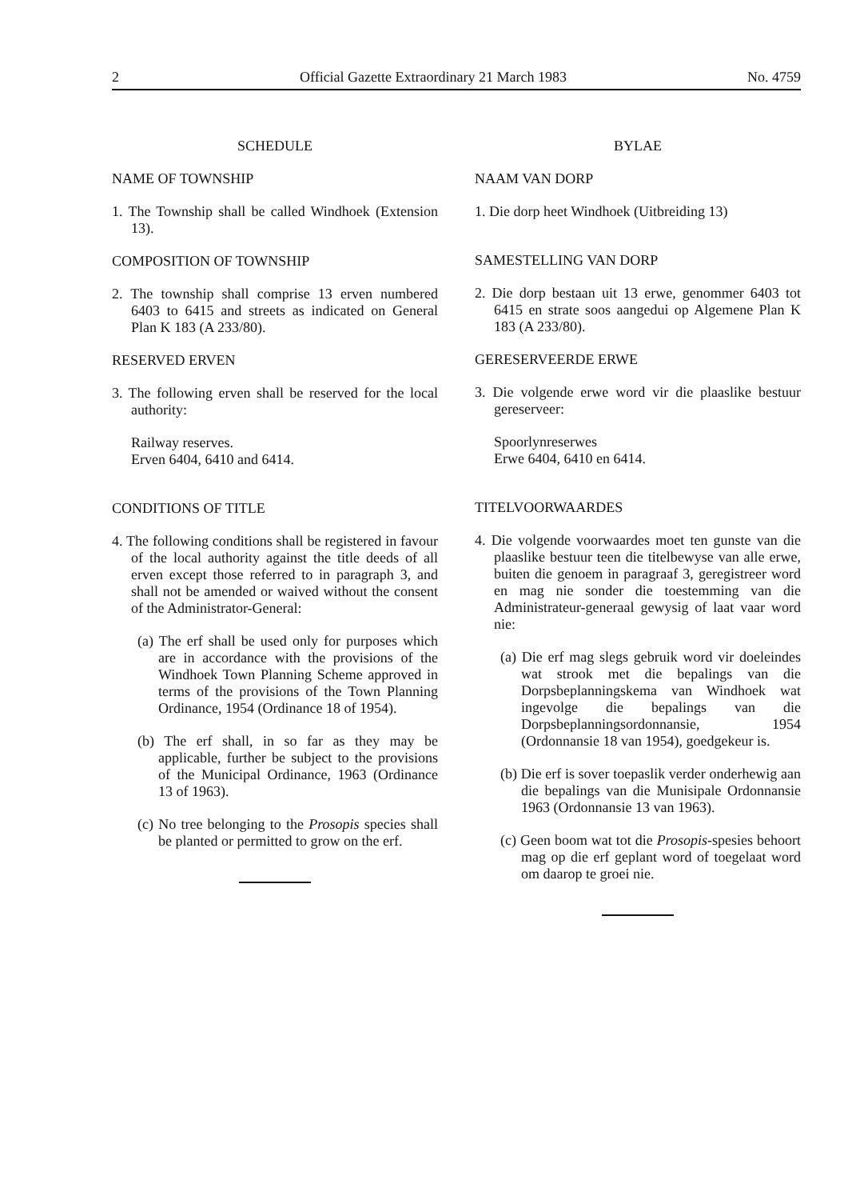2 Official Gazette Extraordinary 21 March 1983 No. 4759
SCHEDULE
NAME OF TOWNSHIP
1. The Township shall be called Windhoek (Extension 13).
COMPOSITION OF TOWNSHIP
2. The township shall comprise 13 erven numbered 6403 to 6415 and streets as indicated on General Plan K 183 (A 233/80).
RESERVED ERVEN
3. The following erven shall be reserved for the local authority:
Railway reserves.
Erven 6404, 6410 and 6414.
CONDITIONS OF TITLE
4. The following conditions shall be registered in favour of the local authority against the title deeds of all erven except those referred to in paragraph 3, and shall not be amended or waived without the consent of the Administrator-General:
(a) The erf shall be used only for purposes which are in accordance with the provisions of the Windhoek Town Planning Scheme approved in terms of the provisions of the Town Planning Ordinance, 1954 (Ordinance 18 of 1954).
(b) The erf shall, in so far as they may be applicable, further be subject to the provisions of the Municipal Ordinance, 1963 (Ordinance 13 of 1963).
(c) No tree belonging to the Prosopis species shall be planted or permitted to grow on the erf.
BYLAE
NAAM VAN DORP
1. Die dorp heet Windhoek (Uitbreiding 13)
SAMESTELLING VAN DORP
2. Die dorp bestaan uit 13 erwe, genommer 6403 tot 6415 en strate soos aangedui op Algemene Plan K 183 (A 233/80).
GERESERVEERDE ERWE
3. Die volgende erwe word vir die plaaslike bestuur gereserveer:
Spoorlynreserwes
Erwe 6404, 6410 en 6414.
TITELVOORWAARDES
4. Die volgende voorwaardes moet ten gunste van die plaaslike bestuur teen die titelbewyse van alle erwe, buiten die genoem in paragraaf 3, geregistreer word en mag nie sonder die toestemming van die Administrateur-generaal gewysig of laat vaar word nie:
(a) Die erf mag slegs gebruik word vir doeleindes wat strook met die bepalings van die Dorpsbeplanningskema van Windhoek wat ingevolge die bepalings van die Dorpsbeplanningsordonnansie, 1954 (Ordonnansie 18 van 1954), goedgekeur is.
(b) Die erf is sover toepaslik verder onderhewig aan die bepalings van die Munisipale Ordonnansie 1963 (Ordonnansie 13 van 1963).
(c) Geen boom wat tot die Prosopis-spesies behoort mag op die erf geplant word of toegelaat word om daarop te groei nie.